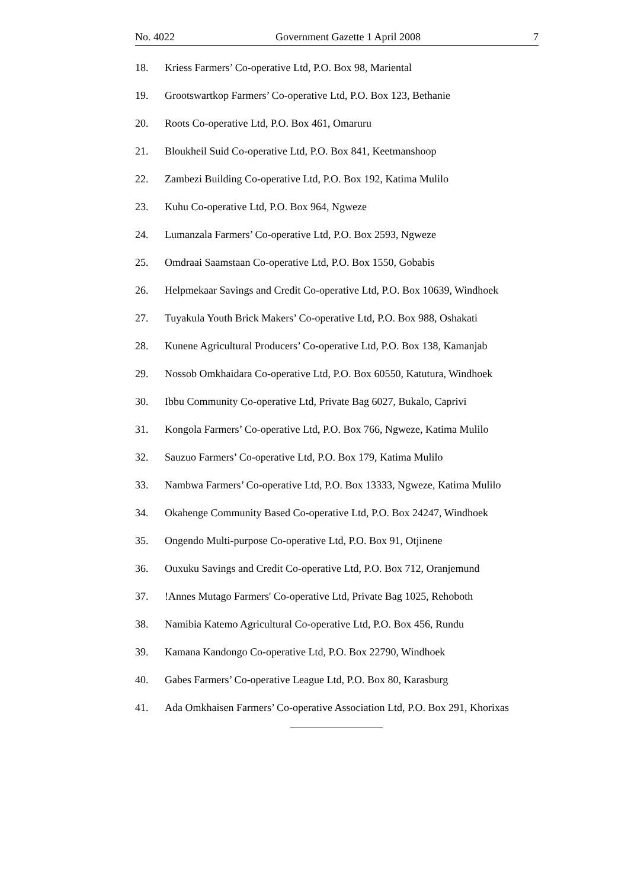No. 4022 Government Gazette 1 April 2008 7
18. Kriess Farmers’ Co-operative Ltd, P.O. Box 98, Mariental
19. Grootswartkop Farmers’ Co-operative Ltd, P.O. Box 123, Bethanie
20. Roots Co-operative Ltd, P.O. Box 461, Omaruru
21. Bloukheil Suid Co-operative Ltd, P.O. Box 841, Keetmanshoop
22. Zambezi Building Co-operative Ltd, P.O. Box 192, Katima Mulilo
23. Kuhu Co-operative Ltd, P.O. Box 964, Ngweze
24. Lumanzala Farmers’ Co-operative Ltd, P.O. Box 2593, Ngweze
25. Omdraai Saamstaan Co-operative Ltd, P.O. Box 1550, Gobabis
26. Helpmekaar Savings and Credit Co-operative Ltd, P.O. Box 10639, Windhoek
27. Tuyakula Youth Brick Makers’ Co-operative Ltd, P.O. Box 988, Oshakati
28. Kunene Agricultural Producers’ Co-operative Ltd, P.O. Box 138, Kamanjab
29. Nossob Omkhaidara Co-operative Ltd, P.O. Box 60550, Katutura, Windhoek
30. Ibbu Community Co-operative Ltd, Private Bag 6027, Bukalo, Caprivi
31. Kongola Farmers’ Co-operative Ltd, P.O. Box 766, Ngweze, Katima Mulilo
32. Sauzuo Farmers’ Co-operative Ltd, P.O. Box 179, Katima Mulilo
33. Nambwa Farmers’ Co-operative Ltd, P.O. Box 13333, Ngweze, Katima Mulilo
34. Okahenge Community Based Co-operative Ltd, P.O. Box 24247, Windhoek
35. Ongendo Multi-purpose Co-operative Ltd, P.O. Box 91, Otjinene
36. Ouxuku Savings and Credit Co-operative Ltd, P.O. Box 712, Oranjemund
37.!Annes Mutago Farmers' Co-operative Ltd, Private Bag 1025, Rehoboth
38. Namibia Katemo Agricultural Co-operative Ltd, P.O. Box 456, Rundu
39. Kamana Kandongo Co-operative Ltd, P.O. Box 22790, Windhoek
40. Gabes Farmers’ Co-operative League Ltd, P.O. Box 80, Karasburg
41. Ada Omkhaisen Farmers’ Co-operative Association Ltd, P.O. Box 291, Khorixas